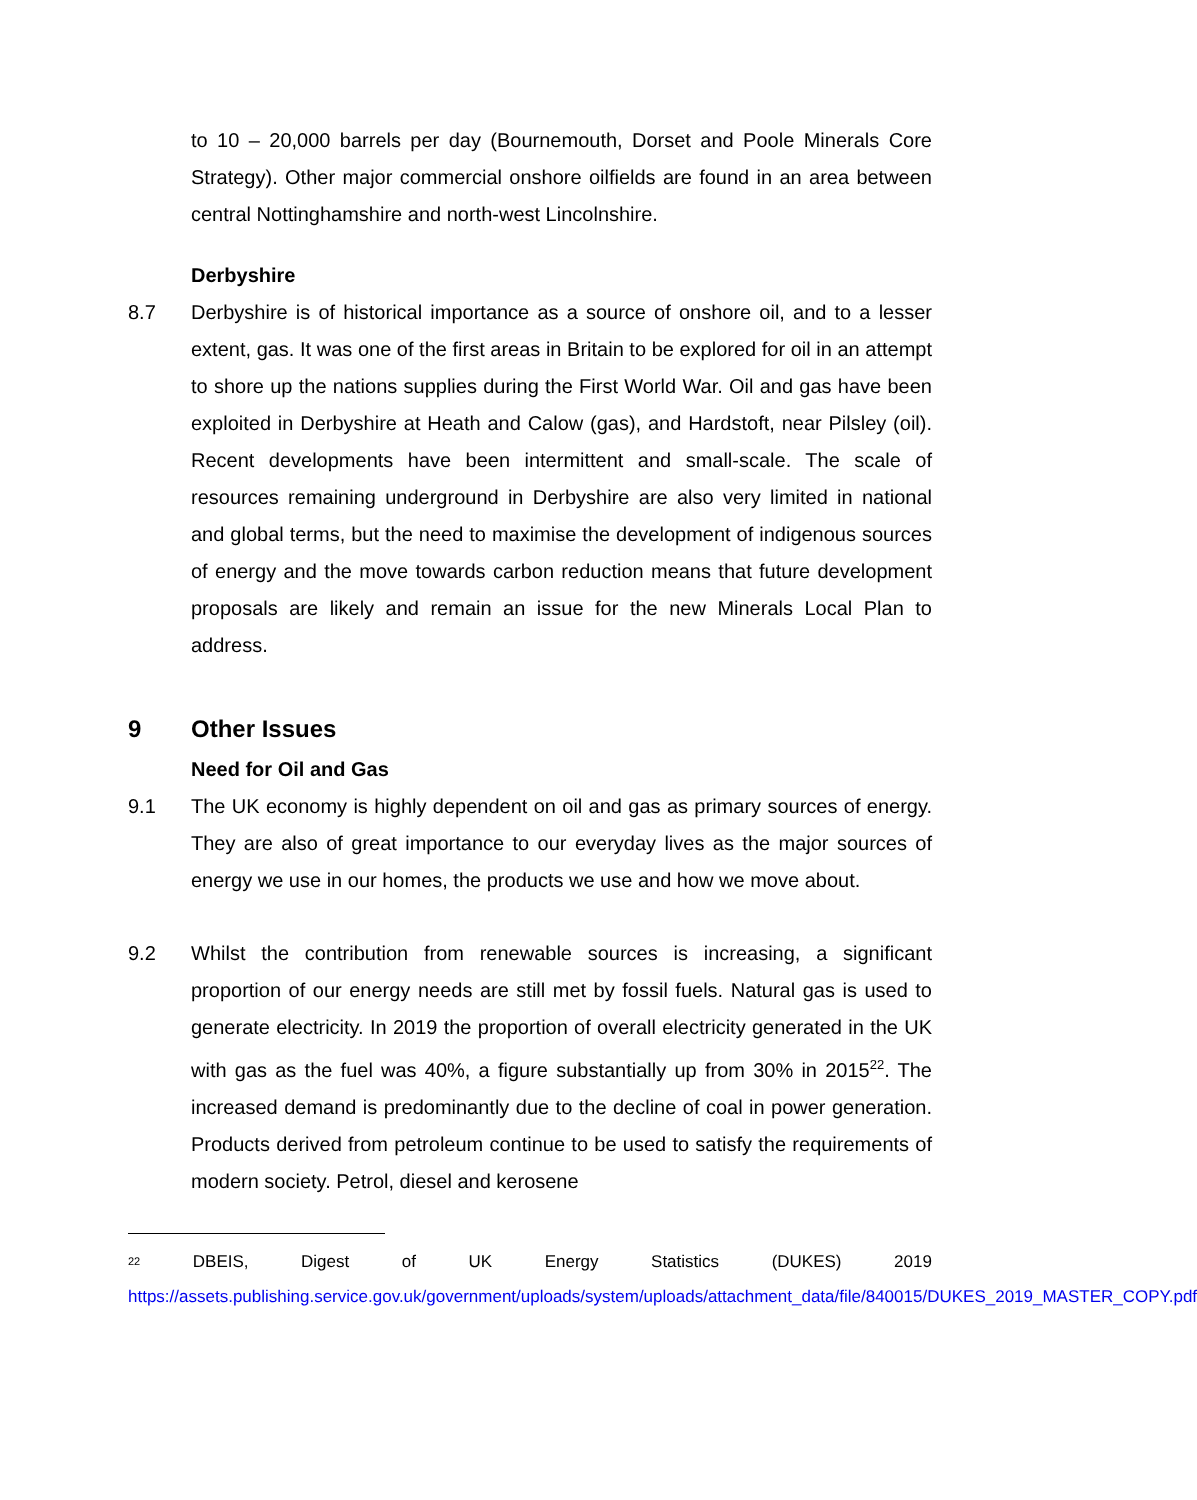to 10 – 20,000 barrels per day (Bournemouth, Dorset and Poole Minerals Core Strategy). Other major commercial onshore oilfields are found in an area between central Nottinghamshire and north-west Lincolnshire.
Derbyshire
8.7 Derbyshire is of historical importance as a source of onshore oil, and to a lesser extent, gas. It was one of the first areas in Britain to be explored for oil in an attempt to shore up the nations supplies during the First World War. Oil and gas have been exploited in Derbyshire at Heath and Calow (gas), and Hardstoft, near Pilsley (oil). Recent developments have been intermittent and small-scale. The scale of resources remaining underground in Derbyshire are also very limited in national and global terms, but the need to maximise the development of indigenous sources of energy and the move towards carbon reduction means that future development proposals are likely and remain an issue for the new Minerals Local Plan to address.
9 Other Issues
Need for Oil and Gas
9.1 The UK economy is highly dependent on oil and gas as primary sources of energy. They are also of great importance to our everyday lives as the major sources of energy we use in our homes, the products we use and how we move about.
9.2 Whilst the contribution from renewable sources is increasing, a significant proportion of our energy needs are still met by fossil fuels. Natural gas is used to generate electricity. In 2019 the proportion of overall electricity generated in the UK with gas as the fuel was 40%, a figure substantially up from 30% in 2015<sup>22</sup>. The increased demand is predominantly due to the decline of coal in power generation. Products derived from petroleum continue to be used to satisfy the requirements of modern society. Petrol, diesel and kerosene
<sup>22</sup> DBEIS, Digest of UK Energy Statistics (DUKES) 2019
https://assets.publishing.service.gov.uk/government/uploads/system/uploads/attachment_data/file/840015/DUKES_2019_MASTER_COPY.pdf